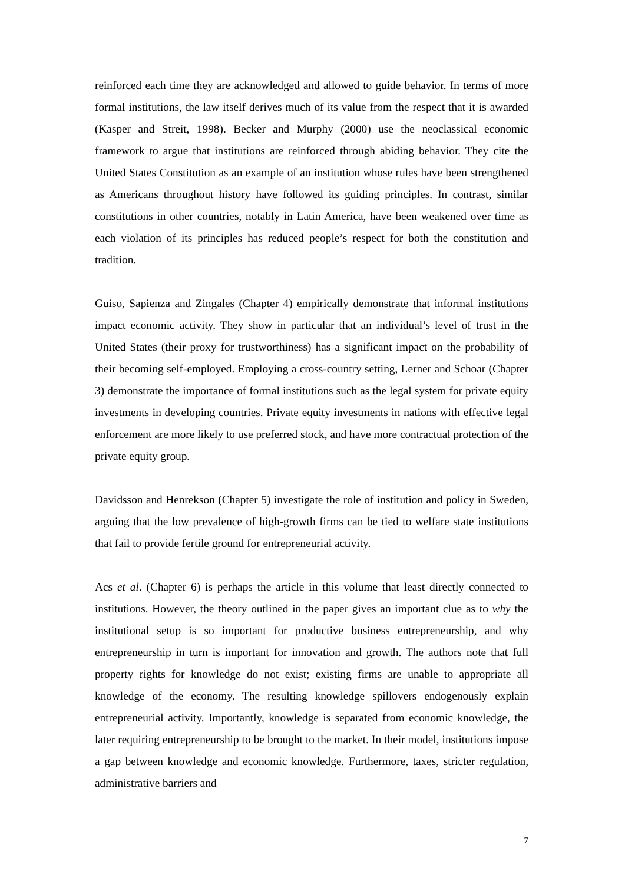reinforced each time they are acknowledged and allowed to guide behavior. In terms of more formal institutions, the law itself derives much of its value from the respect that it is awarded (Kasper and Streit, 1998). Becker and Murphy (2000) use the neoclassical economic framework to argue that institutions are reinforced through abiding behavior. They cite the United States Constitution as an example of an institution whose rules have been strengthened as Americans throughout history have followed its guiding principles. In contrast, similar constitutions in other countries, notably in Latin America, have been weakened over time as each violation of its principles has reduced people’s respect for both the constitution and tradition.
Guiso, Sapienza and Zingales (Chapter 4) empirically demonstrate that informal institutions impact economic activity. They show in particular that an individual’s level of trust in the United States (their proxy for trustworthiness) has a significant impact on the probability of their becoming self-employed. Employing a cross-country setting, Lerner and Schoar (Chapter 3) demonstrate the importance of formal institutions such as the legal system for private equity investments in developing countries. Private equity investments in nations with effective legal enforcement are more likely to use preferred stock, and have more contractual protection of the private equity group.
Davidsson and Henrekson (Chapter 5) investigate the role of institution and policy in Sweden, arguing that the low prevalence of high-growth firms can be tied to welfare state institutions that fail to provide fertile ground for entrepreneurial activity.
Acs et al. (Chapter 6) is perhaps the article in this volume that least directly connected to institutions. However, the theory outlined in the paper gives an important clue as to why the institutional setup is so important for productive business entrepreneurship, and why entrepreneurship in turn is important for innovation and growth. The authors note that full property rights for knowledge do not exist; existing firms are unable to appropriate all knowledge of the economy. The resulting knowledge spillovers endogenously explain entrepreneurial activity. Importantly, knowledge is separated from economic knowledge, the later requiring entrepreneurship to be brought to the market. In their model, institutions impose a gap between knowledge and economic knowledge. Furthermore, taxes, stricter regulation, administrative barriers and
7